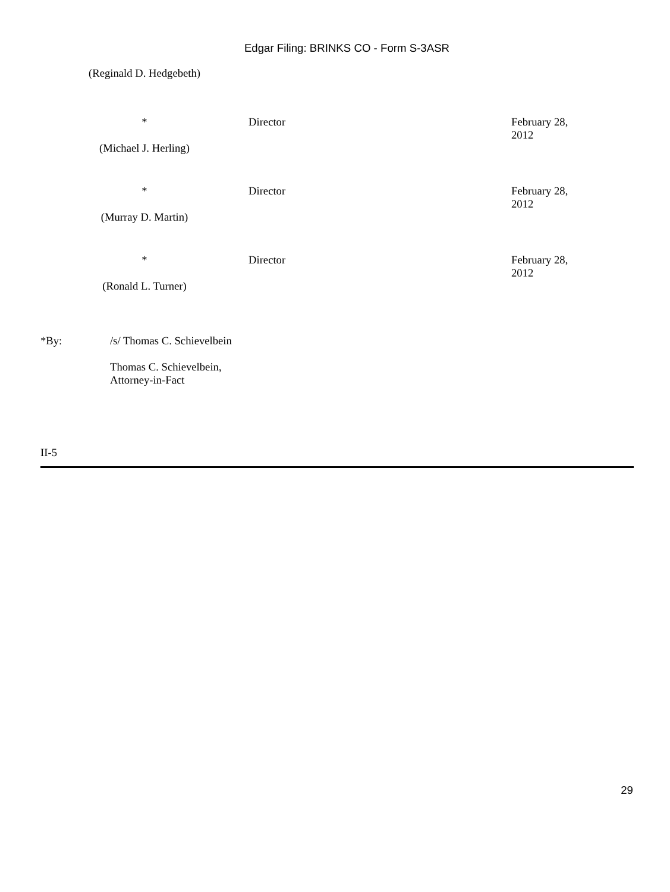Edgar Filing: BRINKS CO - Form S-3ASR
| (Reginald D. Hedgebeth) | | |
| * (Michael J. Herling) | Director | February 28, 2012 |
| * (Murray D. Martin) | Director | February 28, 2012 |
| * (Ronald L. Turner) | Director | February 28, 2012 |
*By: /s/ Thomas C. Schievelbein
Thomas C. Schievelbein,
Attorney-in-Fact
II-5
29